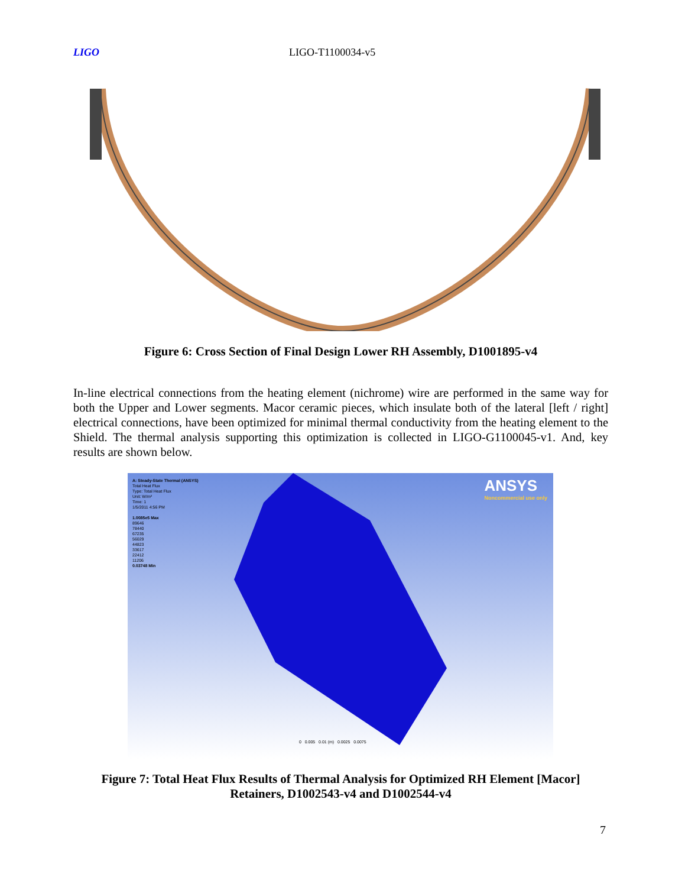LIGO LIGO-T1100034-v5
Figure 6: Cross Section of Final Design Lower RH Assembly, D1001895-v4
In-line electrical connections from the heating element (nichrome) wire are performed in the same way for both the Upper and Lower segments. Macor ceramic pieces, which insulate both of the lateral [left / right] electrical connections, have been optimized for minimal thermal conductivity from the heating element to the Shield. The thermal analysis supporting this optimization is collected in LIGO-G1100045-v1. And, key results are shown below.
A: Steady-State Thermal (ANSYS)
Total Heat Flux
Type: Total Heat Flux
Unit: W/m²
Time: 1
1/5/2011 4:56 PM
1.0085e5 Max
89646
78440
67235
56029
44823
33617
22412
11206
0.03748 Min
ANSYS
Noncommercial use only
0 0.005 0.01 (m) 0.0025 0.0075
Figure 7: Total Heat Flux Results of Thermal Analysis for Optimized RH Element [Macor] Retainers, D1002543-v4 and D1002544-v4
7